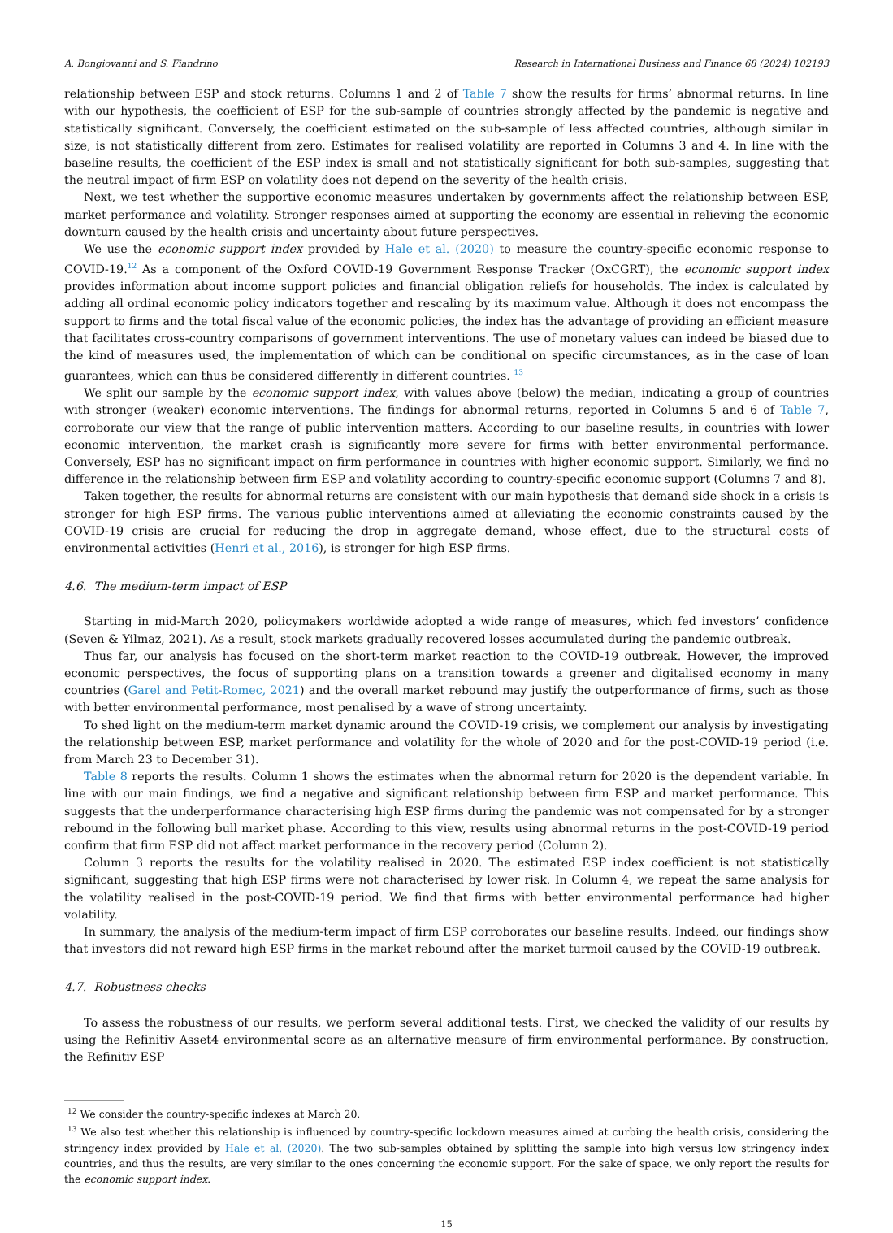A. Bongiovanni and S. Fiandrino Research in International Business and Finance 68 (2024) 102193
relationship between ESP and stock returns. Columns 1 and 2 of Table 7 show the results for firms’ abnormal returns. In line with our hypothesis, the coefficient of ESP for the sub-sample of countries strongly affected by the pandemic is negative and statistically significant. Conversely, the coefficient estimated on the sub-sample of less affected countries, although similar in size, is not statistically different from zero. Estimates for realised volatility are reported in Columns 3 and 4. In line with the baseline results, the coefficient of the ESP index is small and not statistically significant for both sub-samples, suggesting that the neutral impact of firm ESP on volatility does not depend on the severity of the health crisis.
Next, we test whether the supportive economic measures undertaken by governments affect the relationship between ESP, market performance and volatility. Stronger responses aimed at supporting the economy are essential in relieving the economic downturn caused by the health crisis and uncertainty about future perspectives.
We use the economic support index provided by Hale et al. (2020) to measure the country-specific economic response to COVID-19.<sup>12</sup> As a component of the Oxford COVID-19 Government Response Tracker (OxCGRT), the economic support index provides information about income support policies and financial obligation reliefs for households. The index is calculated by adding all ordinal economic policy indicators together and rescaling by its maximum value. Although it does not encompass the support to firms and the total fiscal value of the economic policies, the index has the advantage of providing an efficient measure that facilitates cross-country comparisons of government interventions. The use of monetary values can indeed be biased due to the kind of measures used, the implementation of which can be conditional on specific circumstances, as in the case of loan guarantees, which can thus be considered differently in different countries. <sup>13</sup>
We split our sample by the economic support index, with values above (below) the median, indicating a group of countries with stronger (weaker) economic interventions. The findings for abnormal returns, reported in Columns 5 and 6 of Table 7, corroborate our view that the range of public intervention matters. According to our baseline results, in countries with lower economic intervention, the market crash is significantly more severe for firms with better environmental performance. Conversely, ESP has no significant impact on firm performance in countries with higher economic support. Similarly, we find no difference in the relationship between firm ESP and volatility according to country-specific economic support (Columns 7 and 8).
Taken together, the results for abnormal returns are consistent with our main hypothesis that demand side shock in a crisis is stronger for high ESP firms. The various public interventions aimed at alleviating the economic constraints caused by the COVID-19 crisis are crucial for reducing the drop in aggregate demand, whose effect, due to the structural costs of environmental activities (Henri et al., 2016), is stronger for high ESP firms.
4.6. The medium-term impact of ESP
Starting in mid-March 2020, policymakers worldwide adopted a wide range of measures, which fed investors’ confidence (Seven & Yilmaz, 2021). As a result, stock markets gradually recovered losses accumulated during the pandemic outbreak.
Thus far, our analysis has focused on the short-term market reaction to the COVID-19 outbreak. However, the improved economic perspectives, the focus of supporting plans on a transition towards a greener and digitalised economy in many countries (Garel and Petit-Romec, 2021) and the overall market rebound may justify the outperformance of firms, such as those with better environmental performance, most penalised by a wave of strong uncertainty.
To shed light on the medium-term market dynamic around the COVID-19 crisis, we complement our analysis by investigating the relationship between ESP, market performance and volatility for the whole of 2020 and for the post-COVID-19 period (i.e. from March 23 to December 31).
Table 8 reports the results. Column 1 shows the estimates when the abnormal return for 2020 is the dependent variable. In line with our main findings, we find a negative and significant relationship between firm ESP and market performance. This suggests that the underperformance characterising high ESP firms during the pandemic was not compensated for by a stronger rebound in the following bull market phase. According to this view, results using abnormal returns in the post-COVID-19 period confirm that firm ESP did not affect market performance in the recovery period (Column 2).
Column 3 reports the results for the volatility realised in 2020. The estimated ESP index coefficient is not statistically significant, suggesting that high ESP firms were not characterised by lower risk. In Column 4, we repeat the same analysis for the volatility realised in the post-COVID-19 period. We find that firms with better environmental performance had higher volatility.
In summary, the analysis of the medium-term impact of firm ESP corroborates our baseline results. Indeed, our findings show that investors did not reward high ESP firms in the market rebound after the market turmoil caused by the COVID-19 outbreak.
4.7. Robustness checks
To assess the robustness of our results, we perform several additional tests. First, we checked the validity of our results by using the Refinitiv Asset4 environmental score as an alternative measure of firm environmental performance. By construction, the Refinitiv ESP
<sup>12</sup> We consider the country-specific indexes at March 20.
<sup>13</sup> We also test whether this relationship is influenced by country-specific lockdown measures aimed at curbing the health crisis, considering the stringency index provided by Hale et al. (2020). The two sub-samples obtained by splitting the sample into high versus low stringency index countries, and thus the results, are very similar to the ones concerning the economic support. For the sake of space, we only report the results for the economic support index.
15